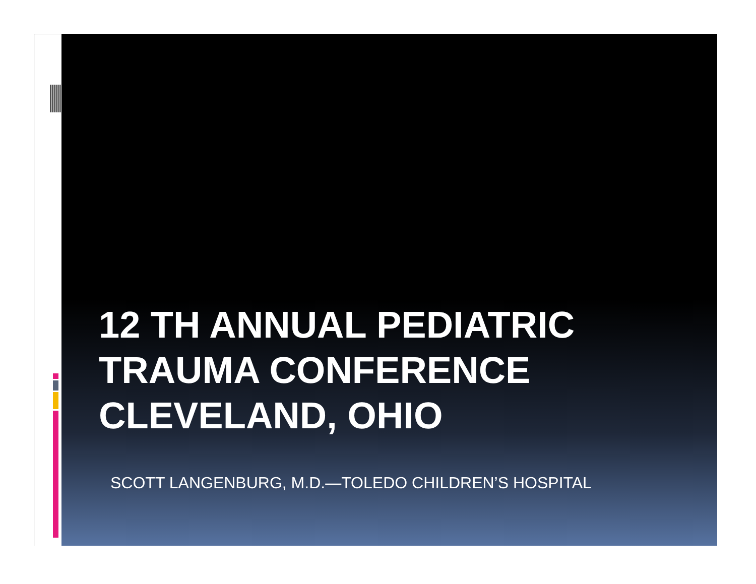12 TH ANNUAL PEDIATRIC
TRAUMA CONFERENCE
CLEVELAND, OHIO
SCOTT LANGENBURG, M.D.—TOLEDO CHILDREN’S HOSPITAL